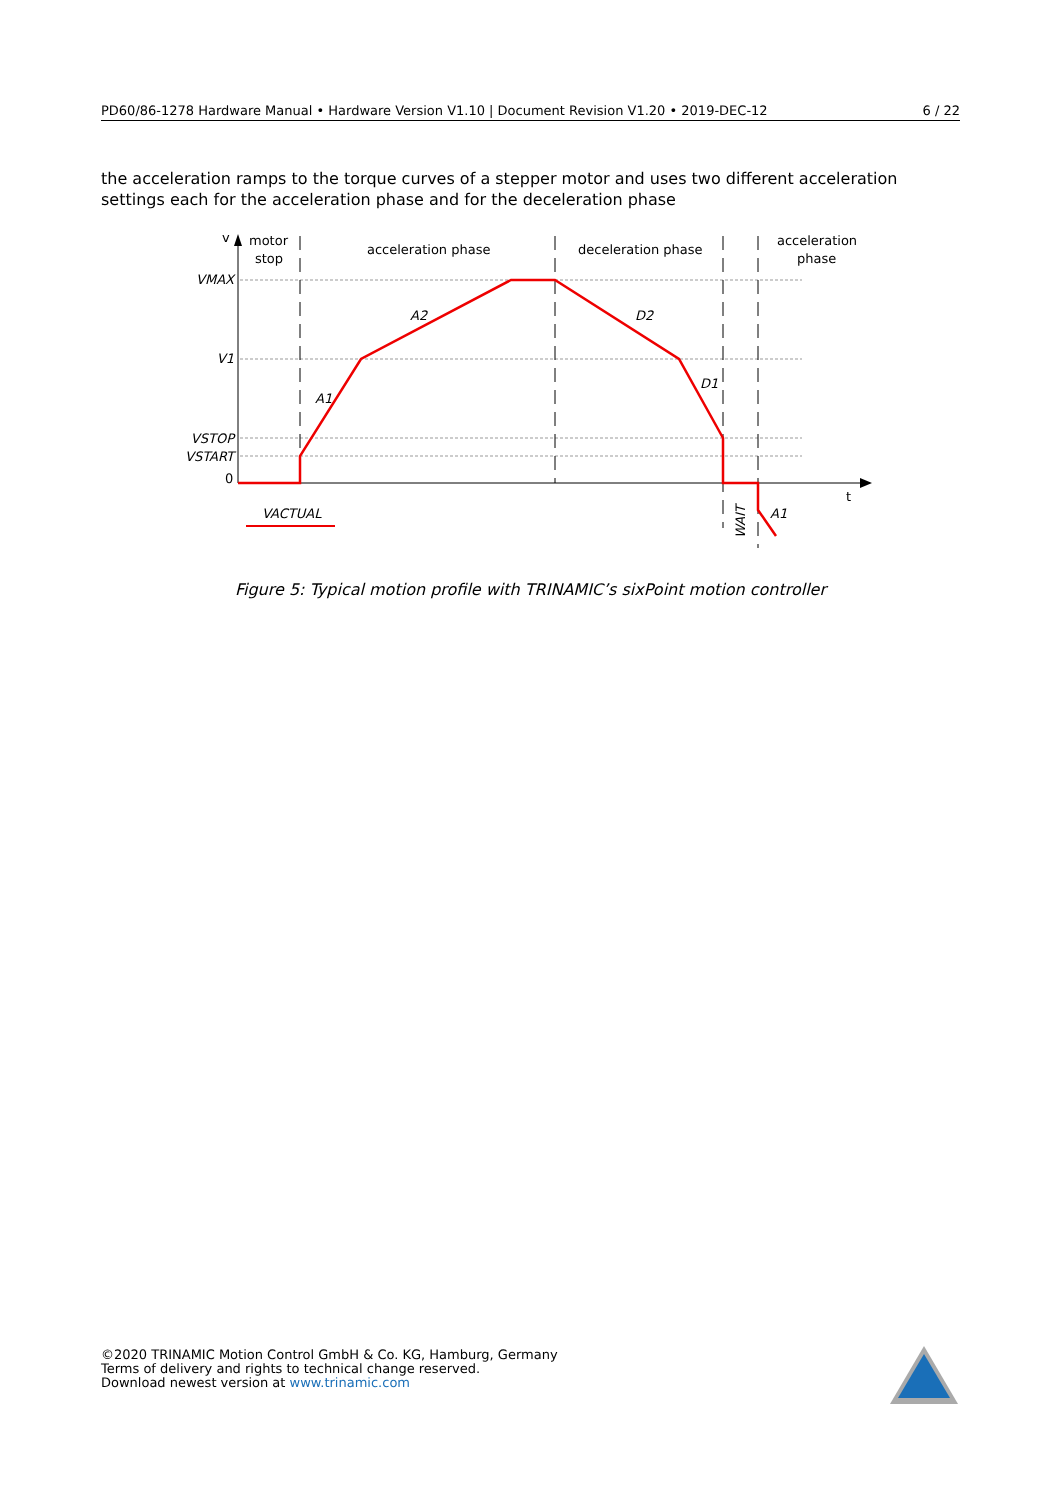PD60/86-1278 Hardware Manual • Hardware Version V1.10 | Document Revision V1.20 • 2019-DEC-12 6 / 22
the acceleration ramps to the torque curves of a stepper motor and uses two different acceleration settings each for the acceleration phase and for the deceleration phase
v
motor
stop
acceleration phase
deceleration phase
acceleration
phase
VMAX
V1
VSTOP
VSTART
0
t
VACTUAL
A2
D2
A1
D1
WAIT
A1
Figure 5: Typical motion profile with TRINAMIC’s sixPoint motion controller
©2020 TRINAMIC Motion Control GmbH & Co. KG, Hamburg, Germany
Terms of delivery and rights to technical change reserved.
Download newest version at www.trinamic.com